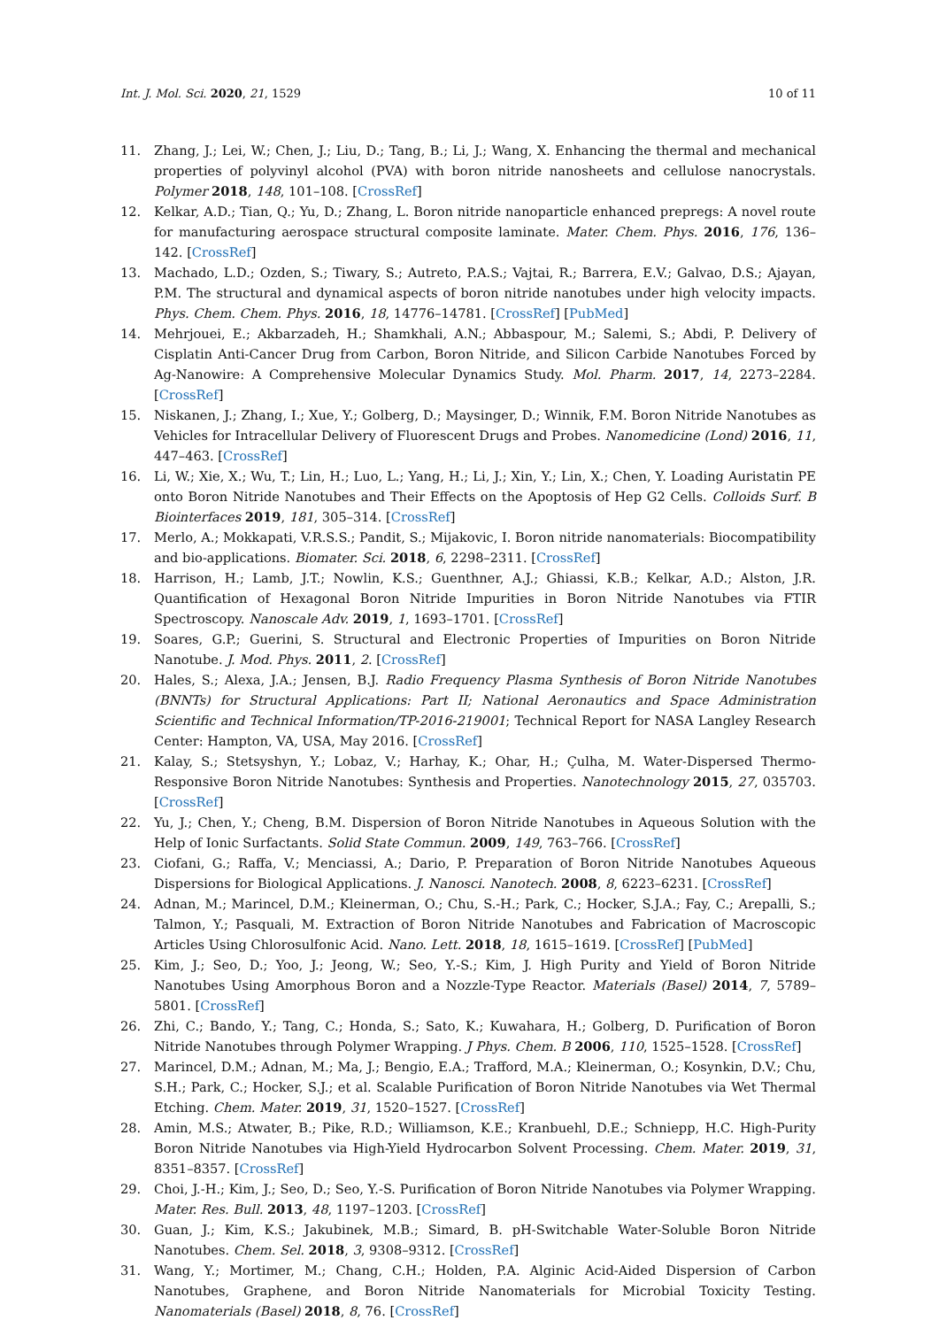Int. J. Mol. Sci. 2020, 21, 1529 10 of 11
11. Zhang, J.; Lei, W.; Chen, J.; Liu, D.; Tang, B.; Li, J.; Wang, X. Enhancing the thermal and mechanical properties of polyvinyl alcohol (PVA) with boron nitride nanosheets and cellulose nanocrystals. Polymer 2018, 148, 101–108. [CrossRef]
12. Kelkar, A.D.; Tian, Q.; Yu, D.; Zhang, L. Boron nitride nanoparticle enhanced prepregs: A novel route for manufacturing aerospace structural composite laminate. Mater. Chem. Phys. 2016, 176, 136–142. [CrossRef]
13. Machado, L.D.; Ozden, S.; Tiwary, S.; Autreto, P.A.S.; Vajtai, R.; Barrera, E.V.; Galvao, D.S.; Ajayan, P.M. The structural and dynamical aspects of boron nitride nanotubes under high velocity impacts. Phys. Chem. Chem. Phys. 2016, 18, 14776–14781. [CrossRef] [PubMed]
14. Mehrjouei, E.; Akbarzadeh, H.; Shamkhali, A.N.; Abbaspour, M.; Salemi, S.; Abdi, P. Delivery of Cisplatin Anti-Cancer Drug from Carbon, Boron Nitride, and Silicon Carbide Nanotubes Forced by Ag-Nanowire: A Comprehensive Molecular Dynamics Study. Mol. Pharm. 2017, 14, 2273–2284. [CrossRef]
15. Niskanen, J.; Zhang, I.; Xue, Y.; Golberg, D.; Maysinger, D.; Winnik, F.M. Boron Nitride Nanotubes as Vehicles for Intracellular Delivery of Fluorescent Drugs and Probes. Nanomedicine (Lond) 2016, 11, 447–463. [CrossRef]
16. Li, W.; Xie, X.; Wu, T.; Lin, H.; Luo, L.; Yang, H.; Li, J.; Xin, Y.; Lin, X.; Chen, Y. Loading Auristatin PE onto Boron Nitride Nanotubes and Their Effects on the Apoptosis of Hep G2 Cells. Colloids Surf. B Biointerfaces 2019, 181, 305–314. [CrossRef]
17. Merlo, A.; Mokkapati, V.R.S.S.; Pandit, S.; Mijakovic, I. Boron nitride nanomaterials: Biocompatibility and bio-applications. Biomater. Sci. 2018, 6, 2298–2311. [CrossRef]
18. Harrison, H.; Lamb, J.T.; Nowlin, K.S.; Guenthner, A.J.; Ghiassi, K.B.; Kelkar, A.D.; Alston, J.R. Quantification of Hexagonal Boron Nitride Impurities in Boron Nitride Nanotubes via FTIR Spectroscopy. Nanoscale Adv. 2019, 1, 1693–1701. [CrossRef]
19. Soares, G.P.; Guerini, S. Structural and Electronic Properties of Impurities on Boron Nitride Nanotube. J. Mod. Phys. 2011, 2. [CrossRef]
20. Hales, S.; Alexa, J.A.; Jensen, B.J. Radio Frequency Plasma Synthesis of Boron Nitride Nanotubes (BNNTs) for Structural Applications: Part II; National Aeronautics and Space Administration Scientific and Technical Information/TP-2016-219001; Technical Report for NASA Langley Research Center: Hampton, VA, USA, May 2016. [CrossRef]
21. Kalay, S.; Stetsyshyn, Y.; Lobaz, V.; Harhay, K.; Ohar, H.; Çulha, M. Water-Dispersed Thermo-Responsive Boron Nitride Nanotubes: Synthesis and Properties. Nanotechnology 2015, 27, 035703. [CrossRef]
22. Yu, J.; Chen, Y.; Cheng, B.M. Dispersion of Boron Nitride Nanotubes in Aqueous Solution with the Help of Ionic Surfactants. Solid State Commun. 2009, 149, 763–766. [CrossRef]
23. Ciofani, G.; Raffa, V.; Menciassi, A.; Dario, P. Preparation of Boron Nitride Nanotubes Aqueous Dispersions for Biological Applications. J. Nanosci. Nanotech. 2008, 8, 6223–6231. [CrossRef]
24. Adnan, M.; Marincel, D.M.; Kleinerman, O.; Chu, S.-H.; Park, C.; Hocker, S.J.A.; Fay, C.; Arepalli, S.; Talmon, Y.; Pasquali, M. Extraction of Boron Nitride Nanotubes and Fabrication of Macroscopic Articles Using Chlorosulfonic Acid. Nano. Lett. 2018, 18, 1615–1619. [CrossRef] [PubMed]
25. Kim, J.; Seo, D.; Yoo, J.; Jeong, W.; Seo, Y.-S.; Kim, J. High Purity and Yield of Boron Nitride Nanotubes Using Amorphous Boron and a Nozzle-Type Reactor. Materials (Basel) 2014, 7, 5789–5801. [CrossRef]
26. Zhi, C.; Bando, Y.; Tang, C.; Honda, S.; Sato, K.; Kuwahara, H.; Golberg, D. Purification of Boron Nitride Nanotubes through Polymer Wrapping. J Phys. Chem. B 2006, 110, 1525–1528. [CrossRef]
27. Marincel, D.M.; Adnan, M.; Ma, J.; Bengio, E.A.; Trafford, M.A.; Kleinerman, O.; Kosynkin, D.V.; Chu, S.H.; Park, C.; Hocker, S.J.; et al. Scalable Purification of Boron Nitride Nanotubes via Wet Thermal Etching. Chem. Mater. 2019, 31, 1520–1527. [CrossRef]
28. Amin, M.S.; Atwater, B.; Pike, R.D.; Williamson, K.E.; Kranbuehl, D.E.; Schniepp, H.C. High-Purity Boron Nitride Nanotubes via High-Yield Hydrocarbon Solvent Processing. Chem. Mater. 2019, 31, 8351–8357. [CrossRef]
29. Choi, J.-H.; Kim, J.; Seo, D.; Seo, Y.-S. Purification of Boron Nitride Nanotubes via Polymer Wrapping. Mater. Res. Bull. 2013, 48, 1197–1203. [CrossRef]
30. Guan, J.; Kim, K.S.; Jakubinek, M.B.; Simard, B. pH-Switchable Water-Soluble Boron Nitride Nanotubes. Chem. Sel. 2018, 3, 9308–9312. [CrossRef]
31. Wang, Y.; Mortimer, M.; Chang, C.H.; Holden, P.A. Alginic Acid-Aided Dispersion of Carbon Nanotubes, Graphene, and Boron Nitride Nanomaterials for Microbial Toxicity Testing. Nanomaterials (Basel) 2018, 8, 76. [CrossRef]